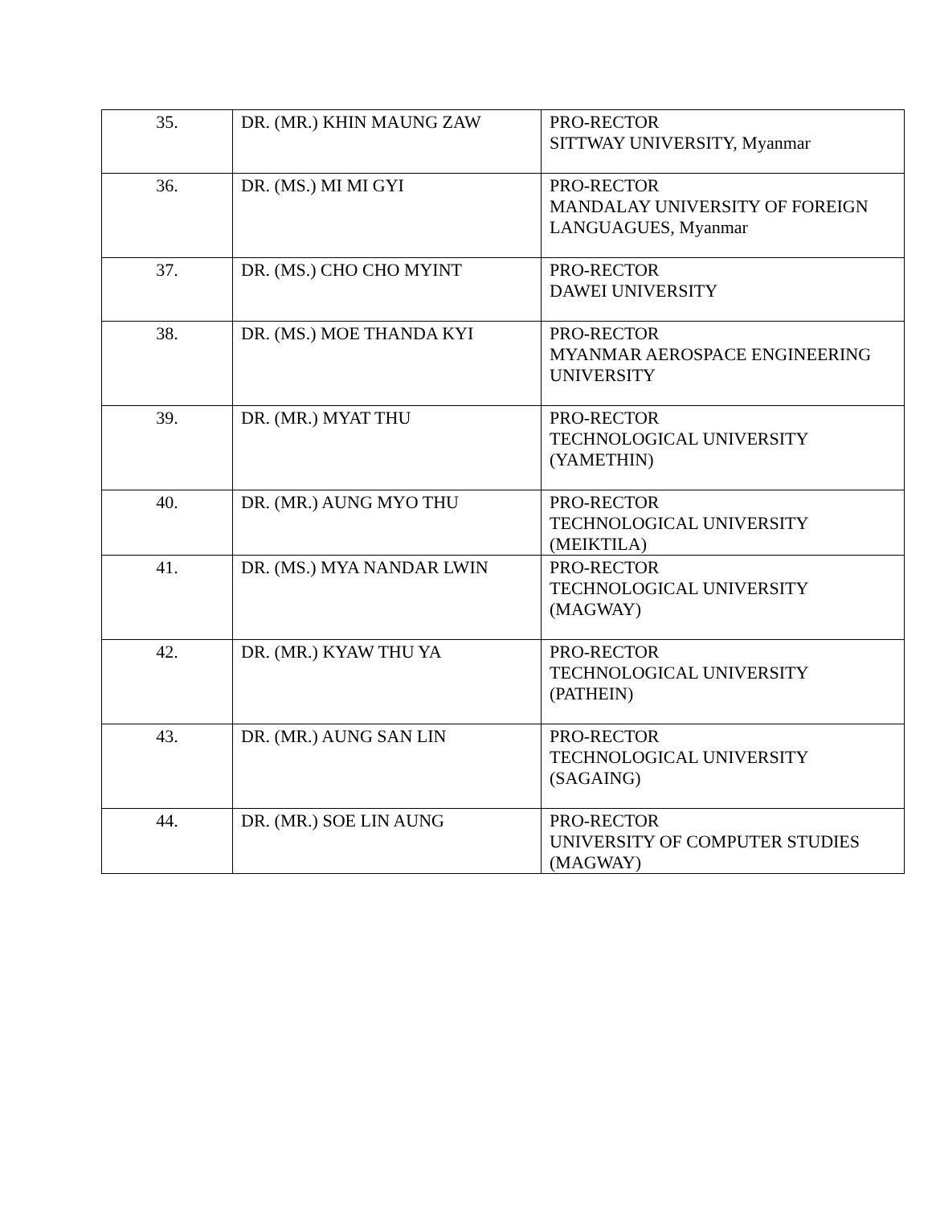| 35. | DR. (MR.) KHIN MAUNG ZAW | PRO-RECTOR SITTWAY UNIVERSITY, Myanmar |
| 36. | DR. (MS.) MI MI GYI | PRO-RECTOR MANDALAY UNIVERSITY OF FOREIGN LANGUAGUES, Myanmar |
| 37. | DR. (MS.) CHO CHO MYINT | PRO-RECTOR DAWEI UNIVERSITY |
| 38. | DR. (MS.) MOE THANDA KYI | PRO-RECTOR MYANMAR AEROSPACE ENGINEERING UNIVERSITY |
| 39. | DR. (MR.) MYAT THU | PRO-RECTOR TECHNOLOGICAL UNIVERSITY (YAMETHIN) |
| 40. | DR. (MR.) AUNG MYO THU | PRO-RECTOR TECHNOLOGICAL UNIVERSITY (MEIKTILA) |
| 41. | DR. (MS.) MYA NANDAR LWIN | PRO-RECTOR TECHNOLOGICAL UNIVERSITY (MAGWAY) |
| 42. | DR. (MR.) KYAW THU YA | PRO-RECTOR TECHNOLOGICAL UNIVERSITY (PATHEIN) |
| 43. | DR. (MR.) AUNG SAN LIN | PRO-RECTOR TECHNOLOGICAL UNIVERSITY (SAGAING) |
| 44. | DR. (MR.) SOE LIN AUNG | PRO-RECTOR UNIVERSITY OF COMPUTER STUDIES (MAGWAY) |